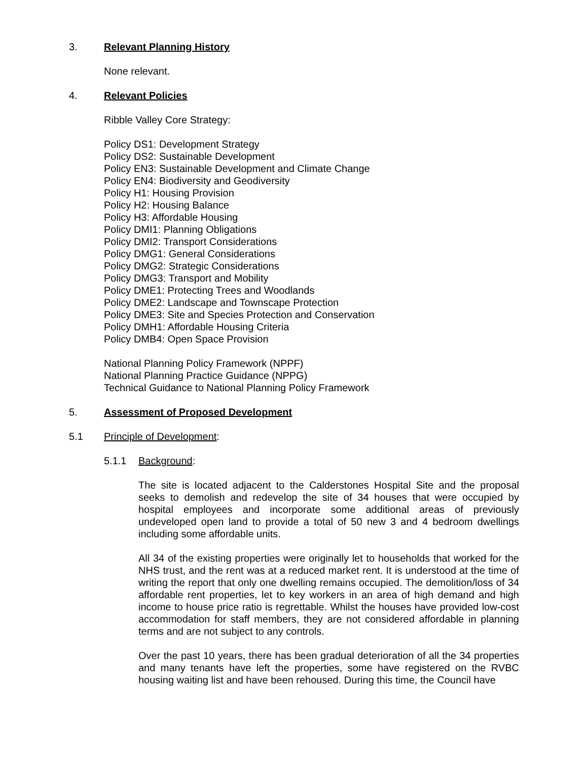3. Relevant Planning History
None relevant.
4. Relevant Policies
Ribble Valley Core Strategy:
Policy DS1: Development Strategy
Policy DS2: Sustainable Development
Policy EN3: Sustainable Development and Climate Change
Policy EN4: Biodiversity and Geodiversity
Policy H1: Housing Provision
Policy H2: Housing Balance
Policy H3: Affordable Housing
Policy DMI1: Planning Obligations
Policy DMI2: Transport Considerations
Policy DMG1: General Considerations
Policy DMG2: Strategic Considerations
Policy DMG3: Transport and Mobility
Policy DME1: Protecting Trees and Woodlands
Policy DME2: Landscape and Townscape Protection
Policy DME3: Site and Species Protection and Conservation
Policy DMH1: Affordable Housing Criteria
Policy DMB4: Open Space Provision
National Planning Policy Framework (NPPF)
National Planning Practice Guidance (NPPG)
Technical Guidance to National Planning Policy Framework
5. Assessment of Proposed Development
5.1 Principle of Development:
5.1.1 Background:
The site is located adjacent to the Calderstones Hospital Site and the proposal seeks to demolish and redevelop the site of 34 houses that were occupied by hospital employees and incorporate some additional areas of previously undeveloped open land to provide a total of 50 new 3 and 4 bedroom dwellings including some affordable units.
All 34 of the existing properties were originally let to households that worked for the NHS trust, and the rent was at a reduced market rent. It is understood at the time of writing the report that only one dwelling remains occupied. The demolition/loss of 34 affordable rent properties, let to key workers in an area of high demand and high income to house price ratio is regrettable. Whilst the houses have provided low-cost accommodation for staff members, they are not considered affordable in planning terms and are not subject to any controls.
Over the past 10 years, there has been gradual deterioration of all the 34 properties and many tenants have left the properties, some have registered on the RVBC housing waiting list and have been rehoused. During this time, the Council have